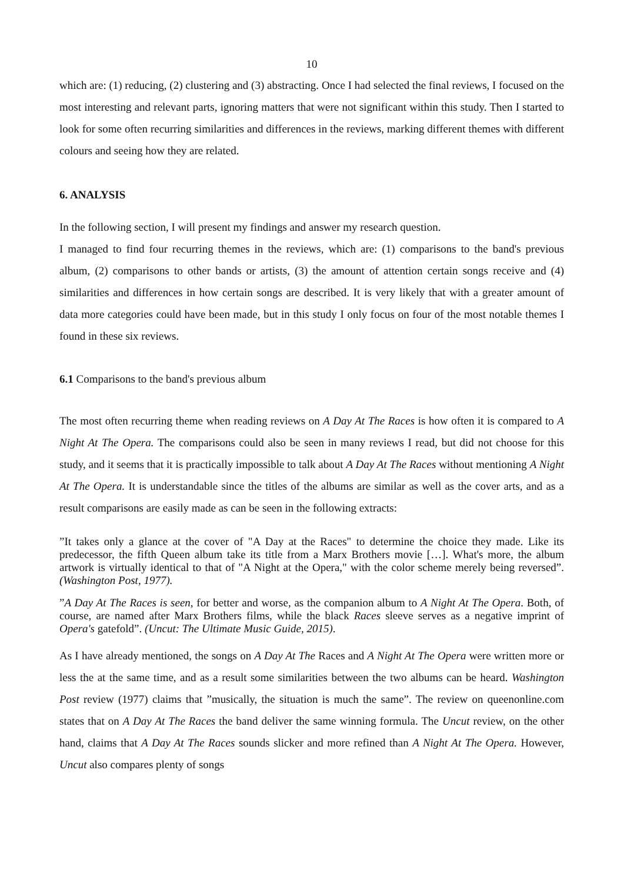10
which are: (1) reducing, (2) clustering and (3) abstracting. Once I had selected the final reviews, I focused on the most interesting and relevant parts, ignoring matters that were not significant within this study. Then I started to look for some often recurring similarities and differences in the reviews, marking different themes with different colours and seeing how they are related.
6. ANALYSIS
In the following section, I will present my findings and answer my research question.
I managed to find four recurring themes in the reviews, which are: (1) comparisons to the band's previous album, (2) comparisons to other bands or artists, (3) the amount of attention certain songs receive and (4) similarities and differences in how certain songs are described. It is very likely that with a greater amount of data more categories could have been made, but in this study I only focus on four of the most notable themes I found in these six reviews.
6.1 Comparisons to the band's previous album
The most often recurring theme when reading reviews on A Day At The Races is how often it is compared to A Night At The Opera. The comparisons could also be seen in many reviews I read, but did not choose for this study, and it seems that it is practically impossible to talk about A Day At The Races without mentioning A Night At The Opera. It is understandable since the titles of the albums are similar as well as the cover arts, and as a result comparisons are easily made as can be seen in the following extracts:
”It takes only a glance at the cover of "A Day at the Races" to determine the choice they made. Like its predecessor, the fifth Queen album take its title from a Marx Brothers movie […]. What's more, the album artwork is virtually identical to that of "A Night at the Opera," with the color scheme merely being reversed”. (Washington Post, 1977).
”A Day At The Races is seen, for better and worse, as the companion album to A Night At The Opera. Both, of course, are named after Marx Brothers films, while the black Races sleeve serves as a negative imprint of Opera's gatefold”. (Uncut: The Ultimate Music Guide, 2015).
As I have already mentioned, the songs on A Day At The Races and A Night At The Opera were written more or less the at the same time, and as a result some similarities between the two albums can be heard. Washington Post review (1977) claims that ”musically, the situation is much the same”. The review on queenonline.com states that on A Day At The Races the band deliver the same winning formula. The Uncut review, on the other hand, claims that A Day At The Races sounds slicker and more refined than A Night At The Opera. However, Uncut also compares plenty of songs